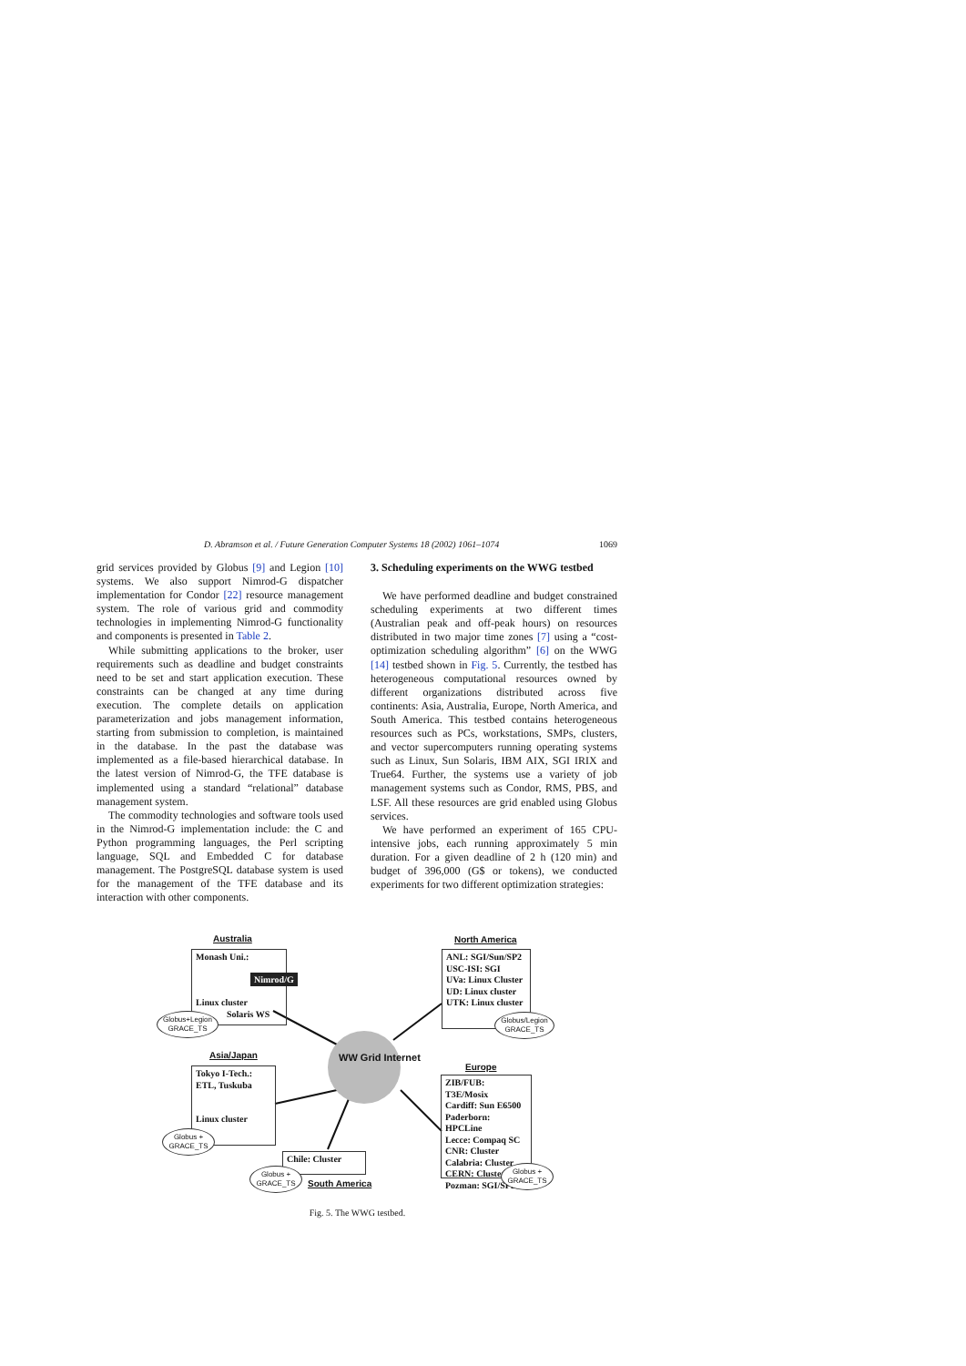D. Abramson et al. / Future Generation Computer Systems 18 (2002) 1061–1074 1069
grid services provided by Globus [9] and Legion [10] systems. We also support Nimrod-G dispatcher implementation for Condor [22] resource management system. The role of various grid and commodity technologies in implementing Nimrod-G functionality and components is presented in Table 2.
While submitting applications to the broker, user requirements such as deadline and budget constraints need to be set and start application execution. These constraints can be changed at any time during execution. The complete details on application parameterization and jobs management information, starting from submission to completion, is maintained in the database. In the past the database was implemented as a file-based hierarchical database. In the latest version of Nimrod-G, the TFE database is implemented using a standard “relational” database management system.
The commodity technologies and software tools used in the Nimrod-G implementation include: the C and Python programming languages, the Perl scripting language, SQL and Embedded C for database management. The PostgreSQL database system is used for the management of the TFE database and its interaction with other components.
3. Scheduling experiments on the WWG testbed
We have performed deadline and budget constrained scheduling experiments at two different times (Australian peak and off-peak hours) on resources distributed in two major time zones [7] using a “cost-optimization scheduling algorithm” [6] on the WWG [14] testbed shown in Fig. 5. Currently, the testbed has heterogeneous computational resources owned by different organizations distributed across five continents: Asia, Australia, Europe, North America, and South America. This testbed contains heterogeneous resources such as PCs, workstations, SMPs, clusters, and vector supercomputers running operating systems such as Linux, Sun Solaris, IBM AIX, SGI IRIX and True64. Further, the systems use a variety of job management systems such as Condor, RMS, PBS, and LSF. All these resources are grid enabled using Globus services.
We have performed an experiment of 165 CPU-intensive jobs, each running approximately 5 min duration. For a given deadline of 2 h (120 min) and budget of 396,000 (G$ or tokens), we conducted experiments for two different optimization strategies:
Australia
Monash Uni.:
Nimrod/G
Linux cluster
Solaris WS
Globus+Legion
GRACE_TS
North America
ANL: SGI/Sun/SP2
USC-ISI: SGI
UVa: Linux Cluster
UD: Linux cluster
UTK: Linux cluster
Globus/Legion
GRACE_TS
WW Grid Internet
Asia/Japan
Tokyo I-Tech.:
ETL, Tuskuba
Linux cluster
Globus +
GRACE_TS
Europe
ZIB/FUB: T3E/Mosix
Cardiff: Sun E6500
Paderborn: HPCLine
Lecce: Compaq SC
CNR: Cluster
Calabria: Cluster
CERN: Cluster
Pozman: SGI/SP2
Globus +
GRACE_TS
Chile: Cluster
Globus +
GRACE_TS
South America
Fig. 5. The WWG testbed.